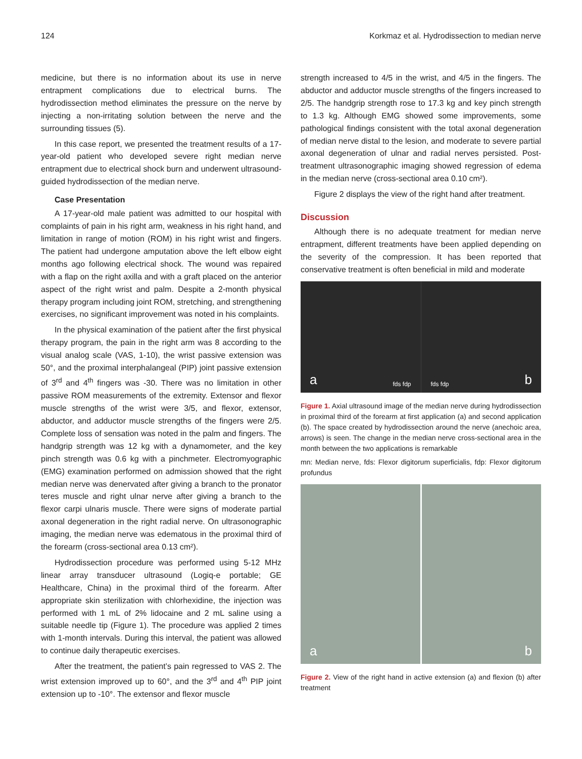124 Korkmaz et al. Hydrodissection to median nerve
medicine, but there is no information about its use in nerve entrapment complications due to electrical burns. The hydrodissection method eliminates the pressure on the nerve by injecting a non-irritating solution between the nerve and the surrounding tissues (5).
In this case report, we presented the treatment results of a 17-year-old patient who developed severe right median nerve entrapment due to electrical shock burn and underwent ultrasound-guided hydrodissection of the median nerve.
Case Presentation
A 17-year-old male patient was admitted to our hospital with complaints of pain in his right arm, weakness in his right hand, and limitation in range of motion (ROM) in his right wrist and fingers. The patient had undergone amputation above the left elbow eight months ago following electrical shock. The wound was repaired with a flap on the right axilla and with a graft placed on the anterior aspect of the right wrist and palm. Despite a 2-month physical therapy program including joint ROM, stretching, and strengthening exercises, no significant improvement was noted in his complaints.
In the physical examination of the patient after the first physical therapy program, the pain in the right arm was 8 according to the visual analog scale (VAS, 1-10), the wrist passive extension was 50°, and the proximal interphalangeal (PIP) joint passive extension of 3<sup>rd</sup> and 4<sup>th</sup> fingers was -30. There was no limitation in other passive ROM measurements of the extremity. Extensor and flexor muscle strengths of the wrist were 3/5, and flexor, extensor, abductor, and adductor muscle strengths of the fingers were 2/5. Complete loss of sensation was noted in the palm and fingers. The handgrip strength was 12 kg with a dynamometer, and the key pinch strength was 0.6 kg with a pinchmeter. Electromyographic (EMG) examination performed on admission showed that the right median nerve was denervated after giving a branch to the pronator teres muscle and right ulnar nerve after giving a branch to the flexor carpi ulnaris muscle. There were signs of moderate partial axonal degeneration in the right radial nerve. On ultrasonographic imaging, the median nerve was edematous in the proximal third of the forearm (cross-sectional area 0.13 cm²).
Hydrodissection procedure was performed using 5-12 MHz linear array transducer ultrasound (Logiq-e portable; GE Healthcare, China) in the proximal third of the forearm. After appropriate skin sterilization with chlorhexidine, the injection was performed with 1 mL of 2% lidocaine and 2 mL saline using a suitable needle tip (Figure 1). The procedure was applied 2 times with 1-month intervals. During this interval, the patient was allowed to continue daily therapeutic exercises.
After the treatment, the patient’s pain regressed to VAS 2. The wrist extension improved up to 60°, and the 3<sup>rd</sup> and 4<sup>th</sup> PIP joint extension up to -10°. The extensor and flexor muscle
strength increased to 4/5 in the wrist, and 4/5 in the fingers. The abductor and adductor muscle strengths of the fingers increased to 2/5. The handgrip strength rose to 17.3 kg and key pinch strength to 1.3 kg. Although EMG showed some improvements, some pathological findings consistent with the total axonal degeneration of median nerve distal to the lesion, and moderate to severe partial axonal degeneration of ulnar and radial nerves persisted. Post-treatment ultrasonographic imaging showed regression of edema in the median nerve (cross-sectional area 0.10 cm²).
Figure 2 displays the view of the right hand after treatment.
Discussion
Although there is no adequate treatment for median nerve entrapment, different treatments have been applied depending on the severity of the compression. It has been reported that conservative treatment is often beneficial in mild and moderate
a fds fdp fds fdp b
Figure 1. Axial ultrasound image of the median nerve during hydrodissection in proximal third of the forearm at first application (a) and second application (b). The space created by hydrodissection around the nerve (anechoic area, arrows) is seen. The change in the median nerve cross-sectional area in the month between the two applications is remarkable
mn: Median nerve, fds: Flexor digitorum superficialis, fdp: Flexor digitorum profundus
a b
Figure 2. View of the right hand in active extension (a) and flexion (b) after treatment